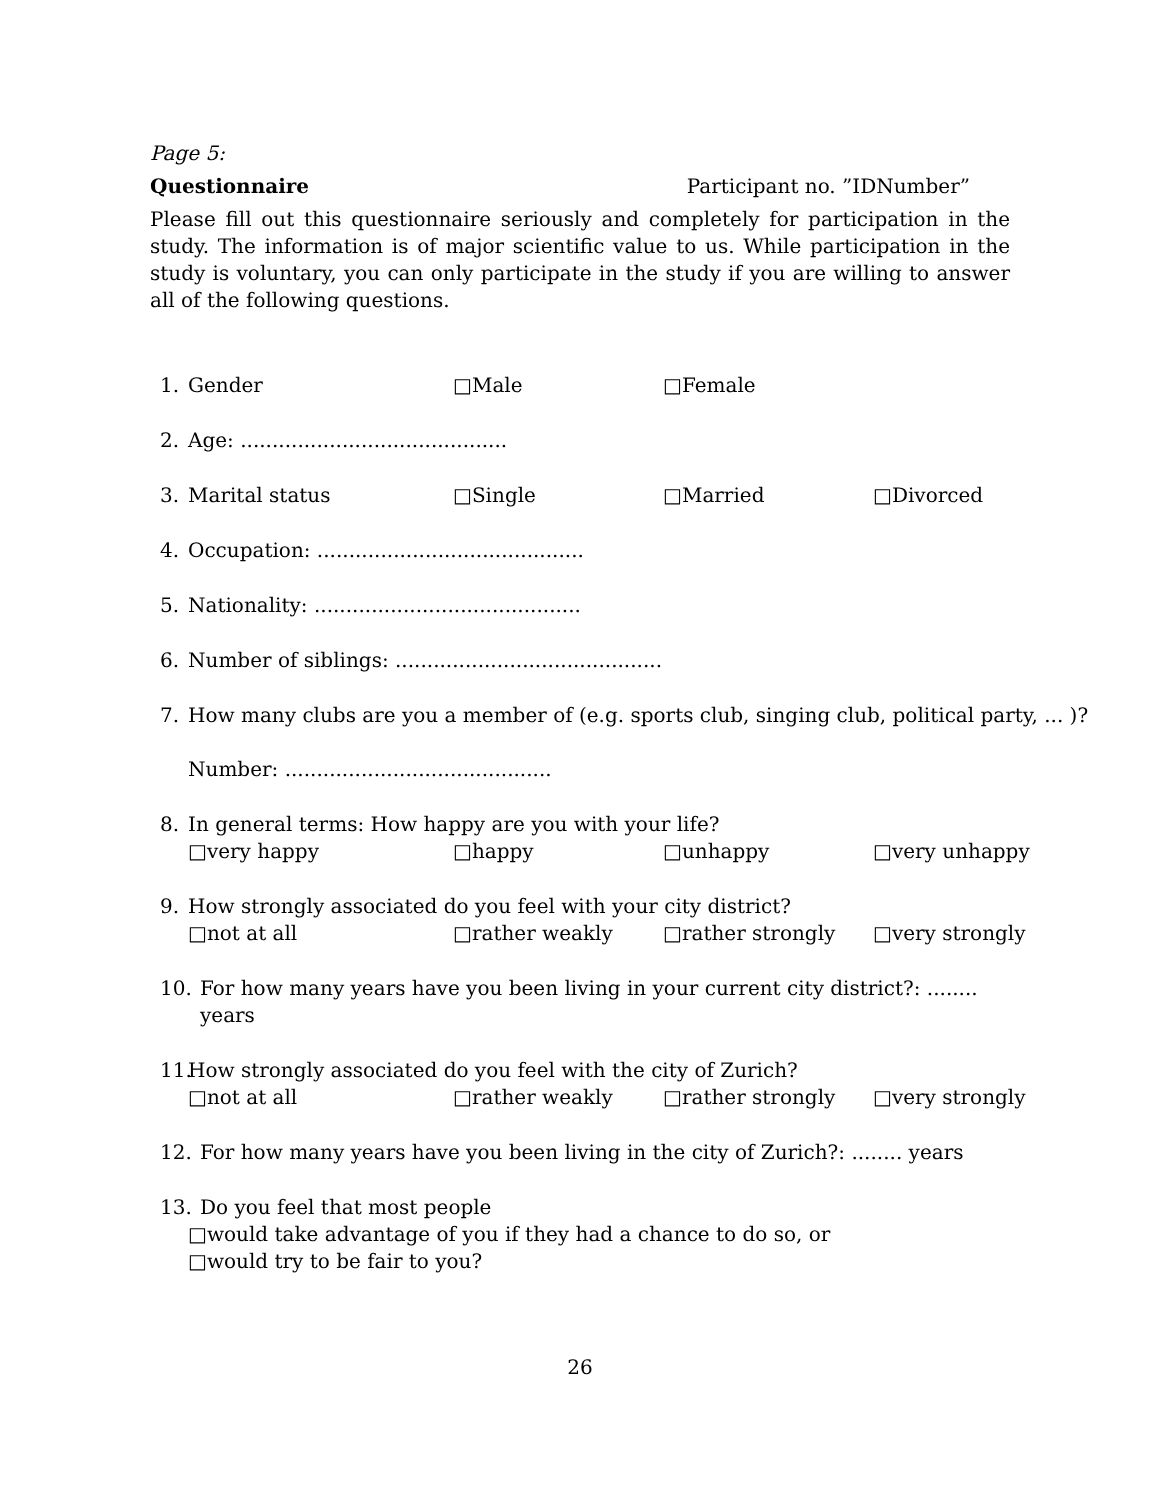Page 5:
Questionnaire Participant no. ”IDNumber”
Please fill out this questionnaire seriously and completely for participation in the study. The information is of major scientific value to us. While participation in the study is voluntary, you can only participate in the study if you are willing to answer all of the following questions.
1. Gender □Male □Female
2. Age: ..........................................
3. Marital status □Single □Married □Divorced
4. Occupation: ..........................................
5. Nationality: ..........................................
6. Number of siblings: ..........................................
7. How many clubs are you a member of (e.g. sports club, singing club, political party, ... )?
Number: ..........................................
8. In general terms: How happy are you with your life?
□very happy □happy □unhappy □very unhappy
9. How strongly associated do you feel with your city district?
□not at all □rather weakly □rather strongly □very strongly
10. For how many years have you been living in your current city district?: ........ years
11. How strongly associated do you feel with the city of Zurich?
□not at all □rather weakly □rather strongly □very strongly
12. For how many years have you been living in the city of Zurich?: ........ years
13. Do you feel that most people
□would take advantage of you if they had a chance to do so, or
□would try to be fair to you?
26